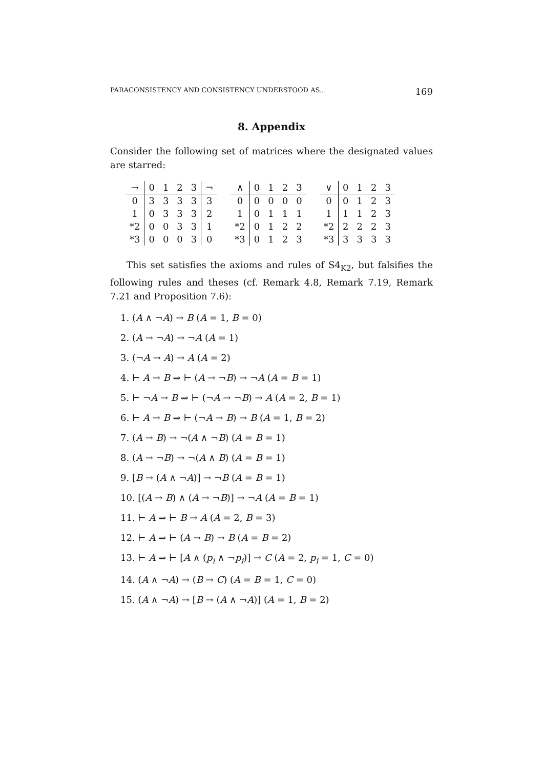PARACONSISTENCY AND CONSISTENCY UNDERSTOOD AS... 169
8. Appendix
Consider the following set of matrices where the designated values are starred:
| → | 0 | 1 | 2 | 3 | ¬ |
| --- | --- | --- | --- | --- | --- |
| 0 | 3 | 3 | 3 | 3 | 3 |
| 1 | 0 | 3 | 3 | 3 | 2 |
| *2 | 0 | 0 | 3 | 3 | 1 |
| *3 | 0 | 0 | 0 | 3 | 0 |
| ∧ | 0 | 1 | 2 | 3 |
| --- | --- | --- | --- | --- |
| 0 | 0 | 0 | 0 | 0 |
| 1 | 0 | 1 | 1 | 1 |
| *2 | 0 | 1 | 2 | 2 |
| *3 | 0 | 1 | 2 | 3 |
| ∨ | 0 | 1 | 2 | 3 |
| --- | --- | --- | --- | --- |
| 0 | 0 | 1 | 2 | 3 |
| 1 | 1 | 1 | 2 | 3 |
| *2 | 2 | 2 | 2 | 3 |
| *3 | 3 | 3 | 3 | 3 |
This set satisfies the axioms and rules of S4<sub>K2</sub>, but falsifies the following rules and theses (cf. Remark 4.8, Remark 7.19, Remark 7.21 and Proposition 7.6):
1. (A ∧ ¬A) → B (A = 1, B = 0)
2. (A → ¬A) → ¬A (A = 1)
3. (¬A → A) → A (A = 2)
4. ⊢ A → B ⇒ ⊢ (A → ¬B) → ¬A (A = B = 1)
5. ⊢ ¬A → B ⇒ ⊢ (¬A → ¬B) → A (A = 2, B = 1)
6. ⊢ A → B ⇒ ⊢ (¬A → B) → B (A = 1, B = 2)
7. (A → B) → ¬(A ∧ ¬B) (A = B = 1)
8. (A → ¬B) → ¬(A ∧ B) (A = B = 1)
9. [B → (A ∧ ¬A)] → ¬B (A = B = 1)
10. [(A → B) ∧ (A → ¬B)] → ¬A (A = B = 1)
11. ⊢ A ⇒ ⊢ B → A (A = 2, B = 3)
12. ⊢ A ⇒ ⊢ (A → B) → B (A = B = 2)
13. ⊢ A ⇒ ⊢ [A ∧ (p<sub>i</sub> ∧ ¬p<sub>i</sub>)] → C (A = 2, p<sub>i</sub> = 1, C = 0)
14. (A ∧ ¬A) → (B → C) (A = B = 1, C = 0)
15. (A ∧ ¬A) → [B → (A ∧ ¬A)] (A = 1, B = 2)